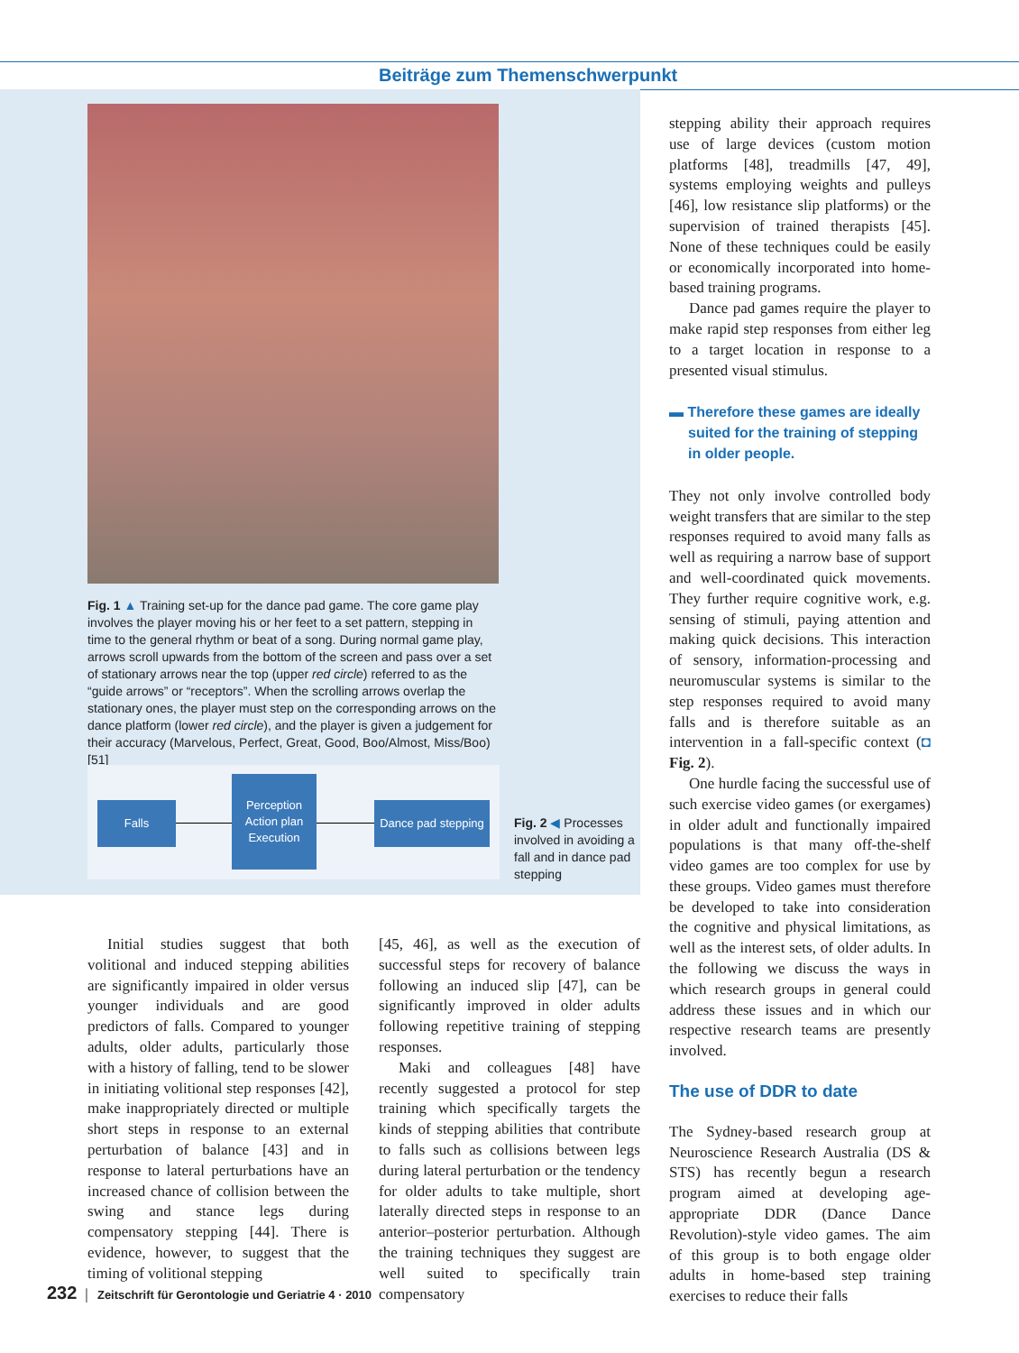Beiträge zum Themenschwerpunkt
Fig. 1 ▲ Training set-up for the dance pad game. The core game play involves the player moving his or her feet to a set pattern, stepping in time to the general rhythm or beat of a song. During normal game play, arrows scroll upwards from the bottom of the screen and pass over a set of stationary arrows near the top (upper red circle) referred to as the “guide arrows” or “receptors”. When the scrolling arrows overlap the stationary ones, the player must step on the corresponding arrows on the dance platform (lower red circle), and the player is given a judgement for their accuracy (Marvelous, Perfect, Great, Good, Boo/Almost, Miss/Boo) [51]
Falls
Perception
Action plan
Execution
Dance pad stepping
Fig. 2 ◀ Processes involved in avoiding a fall and in dance pad stepping
Initial studies suggest that both volitional and induced stepping abilities are significantly impaired in older versus younger individuals and are good predictors of falls. Compared to younger adults, older adults, particularly those with a history of falling, tend to be slower in initiating volitional step responses [42], make inappropriately directed or multiple short steps in response to an external perturbation of balance [43] and in response to lateral perturbations have an increased chance of collision between the swing and stance legs during compensatory stepping [44]. There is evidence, however, to suggest that the timing of volitional stepping
[45, 46], as well as the execution of successful steps for recovery of balance following an induced slip [47], can be significantly improved in older adults following repetitive training of stepping responses.
Maki and colleagues [48] have recently suggested a protocol for step training which specifically targets the kinds of stepping abilities that contribute to falls such as collisions between legs during lateral perturbation or the tendency for older adults to take multiple, short laterally directed steps in response to an anterior–posterior perturbation. Although the training techniques they suggest are well suited to specifically train compensatory
stepping ability their approach requires use of large devices (custom motion platforms [48], treadmills [47, 49], systems employing weights and pulleys [46], low resistance slip platforms) or the supervision of trained therapists [45]. None of these techniques could be easily or economically incorporated into home-based training programs.
Dance pad games require the player to make rapid step responses from either leg to a target location in response to a presented visual stimulus.
▬ Therefore these games are ideally suited for the training of stepping in older people.
They not only involve controlled body weight transfers that are similar to the step responses required to avoid many falls as well as requiring a narrow base of support and well-coordinated quick movements. They further require cognitive work, e.g. sensing of stimuli, paying attention and making quick decisions. This interaction of sensory, information-processing and neuromuscular systems is similar to the step responses required to avoid many falls and is therefore suitable as an intervention in a fall-specific context (◘ Fig. 2).
One hurdle facing the successful use of such exercise video games (or exergames) in older adult and functionally impaired populations is that many off-the-shelf video games are too complex for use by these groups. Video games must therefore be developed to take into consideration the cognitive and physical limitations, as well as the interest sets, of older adults. In the following we discuss the ways in which research groups in general could address these issues and in which our respective research teams are presently involved.
The use of DDR to date
The Sydney-based research group at Neuroscience Research Australia (DS & STS) has recently begun a research program aimed at developing age-appropriate DDR (Dance Dance Revolution)-style video games. The aim of this group is to both engage older adults in home-based step training exercises to reduce their falls
232 │ Zeitschrift für Gerontologie und Geriatrie 4 · 2010